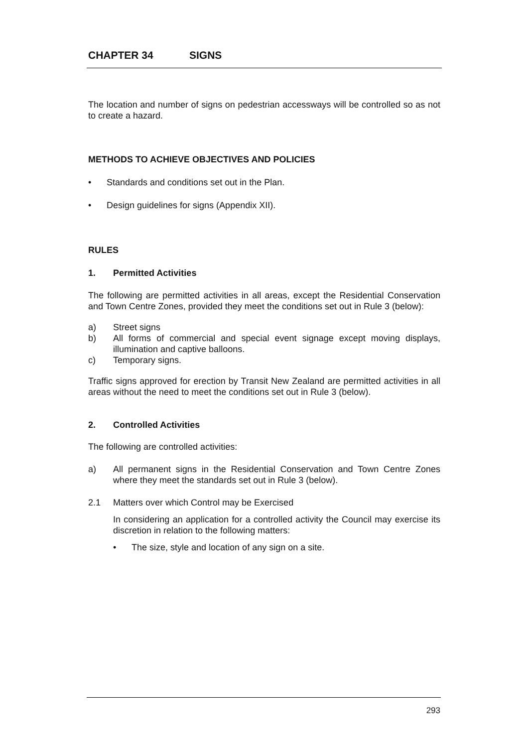CHAPTER 34 SIGNS
The location and number of signs on pedestrian accessways will be controlled so as not to create a hazard.
METHODS TO ACHIEVE OBJECTIVES AND POLICIES
• Standards and conditions set out in the Plan.
• Design guidelines for signs (Appendix XII).
RULES
1. Permitted Activities
The following are permitted activities in all areas, except the Residential Conservation and Town Centre Zones, provided they meet the conditions set out in Rule 3 (below):
a) Street signs
b) All forms of commercial and special event signage except moving displays, illumination and captive balloons.
c) Temporary signs.
Traffic signs approved for erection by Transit New Zealand are permitted activities in all areas without the need to meet the conditions set out in Rule 3 (below).
2. Controlled Activities
The following are controlled activities:
a) All permanent signs in the Residential Conservation and Town Centre Zones where they meet the standards set out in Rule 3 (below).
2.1 Matters over which Control may be Exercised
In considering an application for a controlled activity the Council may exercise its discretion in relation to the following matters:
• The size, style and location of any sign on a site.
293